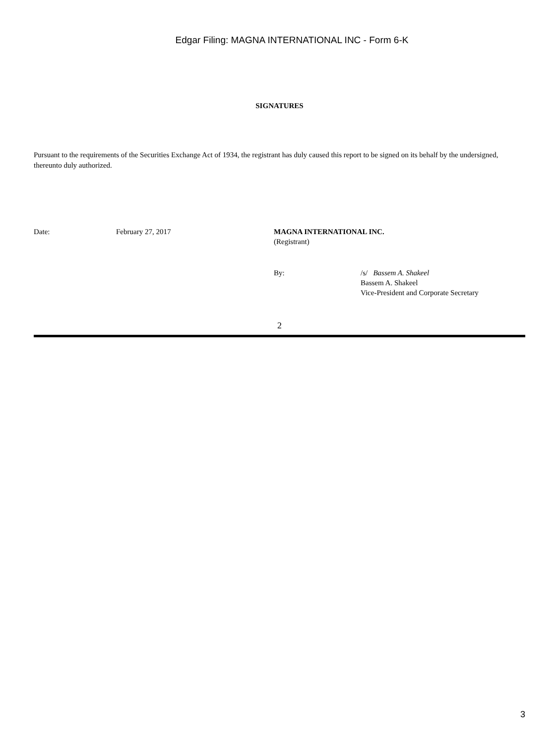Edgar Filing: MAGNA INTERNATIONAL INC - Form 6-K
SIGNATURES
Pursuant to the requirements of the Securities Exchange Act of 1934, the registrant has duly caused this report to be signed on its behalf by the undersigned, thereunto duly authorized.
Date: February 27, 2017 MAGNA INTERNATIONAL INC.
(Registrant)
By: /s/ Bassem A. Shakeel
Bassem A. Shakeel
Vice-President and Corporate Secretary
2
3